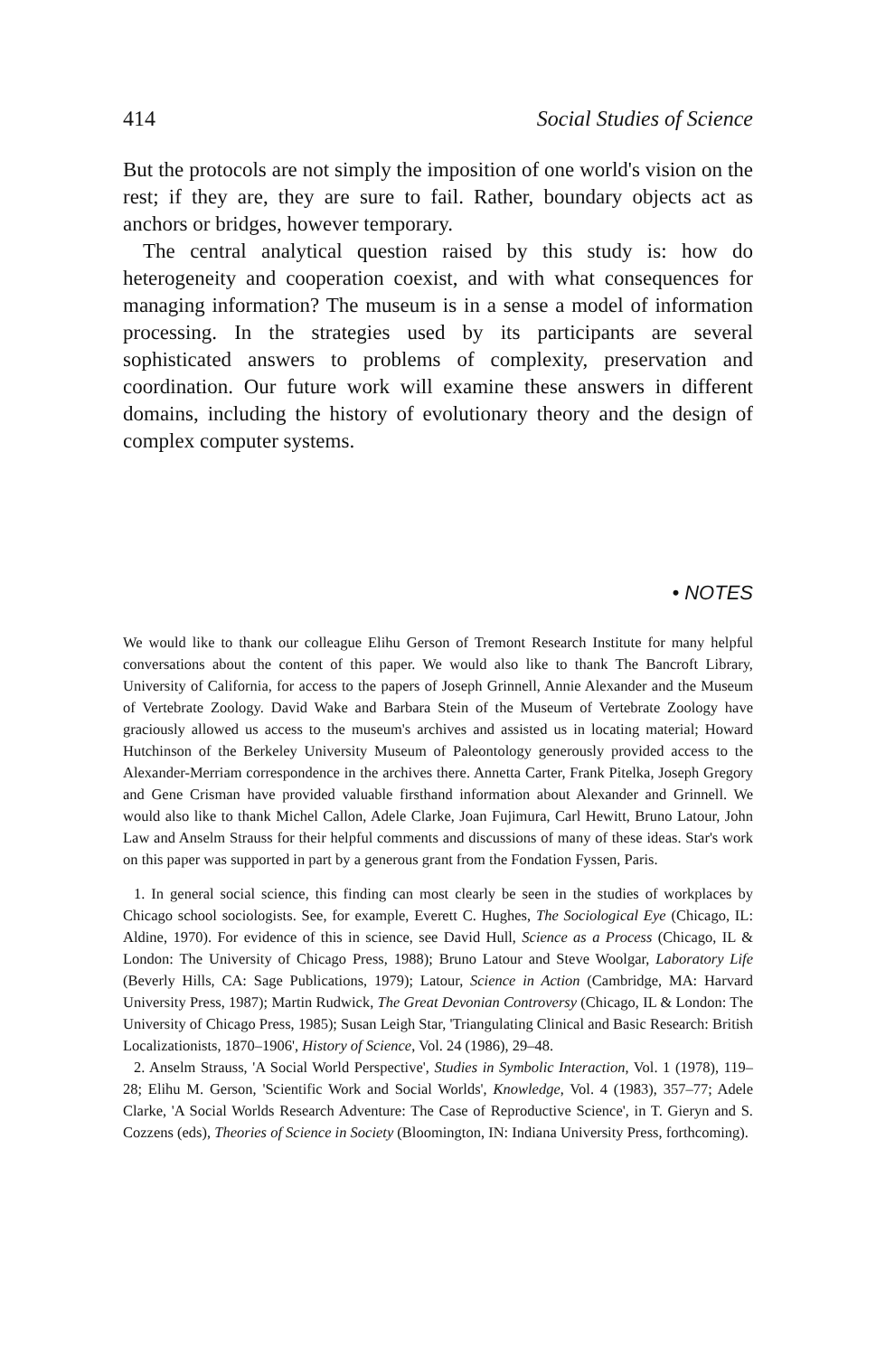414 Social Studies of Science
But the protocols are not simply the imposition of one world's vision on the rest; if they are, they are sure to fail. Rather, boundary objects act as anchors or bridges, however temporary.
The central analytical question raised by this study is: how do heterogeneity and cooperation coexist, and with what consequences for managing information? The museum is in a sense a model of information processing. In the strategies used by its participants are several sophisticated answers to problems of complexity, preservation and coordination. Our future work will examine these answers in different domains, including the history of evolutionary theory and the design of complex computer systems.
• NOTES
We would like to thank our colleague Elihu Gerson of Tremont Research Institute for many helpful conversations about the content of this paper. We would also like to thank The Bancroft Library, University of California, for access to the papers of Joseph Grinnell, Annie Alexander and the Museum of Vertebrate Zoology. David Wake and Barbara Stein of the Museum of Vertebrate Zoology have graciously allowed us access to the museum's archives and assisted us in locating material; Howard Hutchinson of the Berkeley University Museum of Paleontology generously provided access to the Alexander-Merriam correspondence in the archives there. Annetta Carter, Frank Pitelka, Joseph Gregory and Gene Crisman have provided valuable firsthand information about Alexander and Grinnell. We would also like to thank Michel Callon, Adele Clarke, Joan Fujimura, Carl Hewitt, Bruno Latour, John Law and Anselm Strauss for their helpful comments and discussions of many of these ideas. Star's work on this paper was supported in part by a generous grant from the Fondation Fyssen, Paris.
1. In general social science, this finding can most clearly be seen in the studies of workplaces by Chicago school sociologists. See, for example, Everett C. Hughes, The Sociological Eye (Chicago, IL: Aldine, 1970). For evidence of this in science, see David Hull, Science as a Process (Chicago, IL & London: The University of Chicago Press, 1988); Bruno Latour and Steve Woolgar, Laboratory Life (Beverly Hills, CA: Sage Publications, 1979); Latour, Science in Action (Cambridge, MA: Harvard University Press, 1987); Martin Rudwick, The Great Devonian Controversy (Chicago, IL & London: The University of Chicago Press, 1985); Susan Leigh Star, 'Triangulating Clinical and Basic Research: British Localizationists, 1870–1906', History of Science, Vol. 24 (1986), 29–48.
2. Anselm Strauss, 'A Social World Perspective', Studies in Symbolic Interaction, Vol. 1 (1978), 119–28; Elihu M. Gerson, 'Scientific Work and Social Worlds', Knowledge, Vol. 4 (1983), 357–77; Adele Clarke, 'A Social Worlds Research Adventure: The Case of Reproductive Science', in T. Gieryn and S. Cozzens (eds), Theories of Science in Society (Bloomington, IN: Indiana University Press, forthcoming).